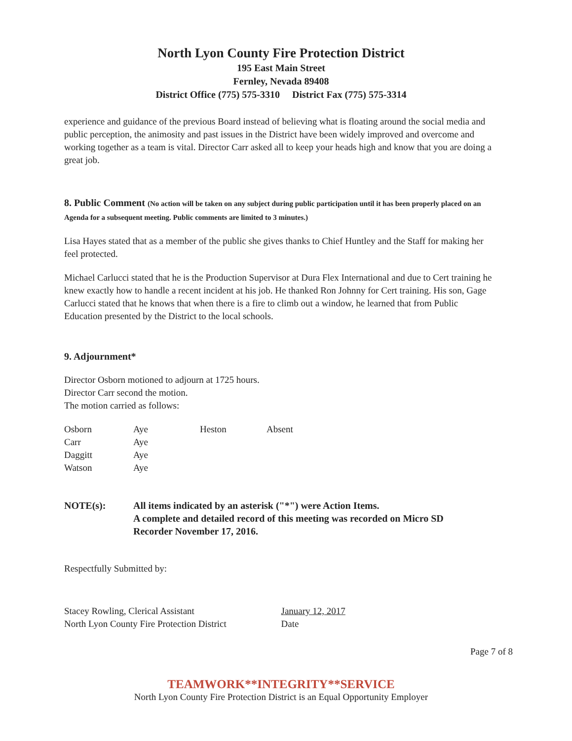North Lyon County Fire Protection District
195 East Main Street
Fernley, Nevada 89408
District Office (775) 575-3310 District Fax (775) 575-3314
experience and guidance of the previous Board instead of believing what is floating around the social media and public perception, the animosity and past issues in the District have been widely improved and overcome and working together as a team is vital. Director Carr asked all to keep your heads high and know that you are doing a great job.
8. Public Comment (No action will be taken on any subject during public participation until it has been properly placed on an Agenda for a subsequent meeting. Public comments are limited to 3 minutes.)
Lisa Hayes stated that as a member of the public she gives thanks to Chief Huntley and the Staff for making her feel protected.
Michael Carlucci stated that he is the Production Supervisor at Dura Flex International and due to Cert training he knew exactly how to handle a recent incident at his job. He thanked Ron Johnny for Cert training. His son, Gage Carlucci stated that he knows that when there is a fire to climb out a window, he learned that from Public Education presented by the District to the local schools.
9. Adjournment*
Director Osborn motioned to adjourn at 1725 hours.
Director Carr second the motion.
The motion carried as follows:
| Osborn | Aye | Heston | Absent |
| Carr | Aye | | |
| Daggitt | Aye | | |
| Watson | Aye | | |
| NOTE(s): | All items indicated by an asterisk ("*") were Action Items. A complete and detailed record of this meeting was recorded on Micro SD Recorder November 17, 2016. |
Respectfully Submitted by:
Stacey Rowling, Clerical Assistant
North Lyon County Fire Protection District
January 12, 2017
Date
Page 7 of 8
TEAMWORK**INTEGRITY**SERVICE
North Lyon County Fire Protection District is an Equal Opportunity Employer